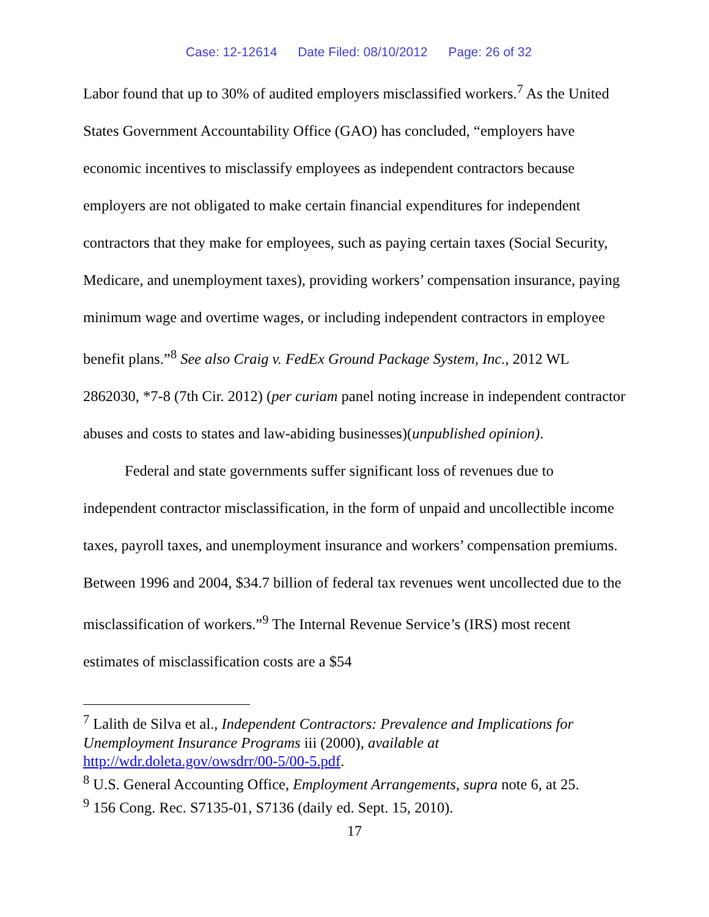Case: 12-12614 Date Filed: 08/10/2012 Page: 26 of 32
Labor found that up to 30% of audited employers misclassified workers.<sup>7</sup> As the United States Government Accountability Office (GAO) has concluded, “employers have economic incentives to misclassify employees as independent contractors because employers are not obligated to make certain financial expenditures for independent contractors that they make for employees, such as paying certain taxes (Social Security, Medicare, and unemployment taxes), providing workers’ compensation insurance, paying minimum wage and overtime wages, or including independent contractors in employee benefit plans.”<sup>8</sup> See also Craig v. FedEx Ground Package System, Inc., 2012 WL 2862030, *7-8 (7th Cir. 2012) (per curiam panel noting increase in independent contractor abuses and costs to states and law-abiding businesses)(unpublished opinion).
Federal and state governments suffer significant loss of revenues due to independent contractor misclassification, in the form of unpaid and uncollectible income taxes, payroll taxes, and unemployment insurance and workers’ compensation premiums. Between 1996 and 2004, $34.7 billion of federal tax revenues went uncollected due to the misclassification of workers.”<sup>9</sup> The Internal Revenue Service’s (IRS) most recent estimates of misclassification costs are a $54
<sup>7</sup> Lalith de Silva et al., Independent Contractors: Prevalence and Implications for Unemployment Insurance Programs iii (2000), available at http://wdr.doleta.gov/owsdrr/00-5/00-5.pdf.
<sup>8</sup> U.S. General Accounting Office, Employment Arrangements, supra note 6, at 25.
<sup>9</sup> 156 Cong. Rec. S7135-01, S7136 (daily ed. Sept. 15, 2010).
17